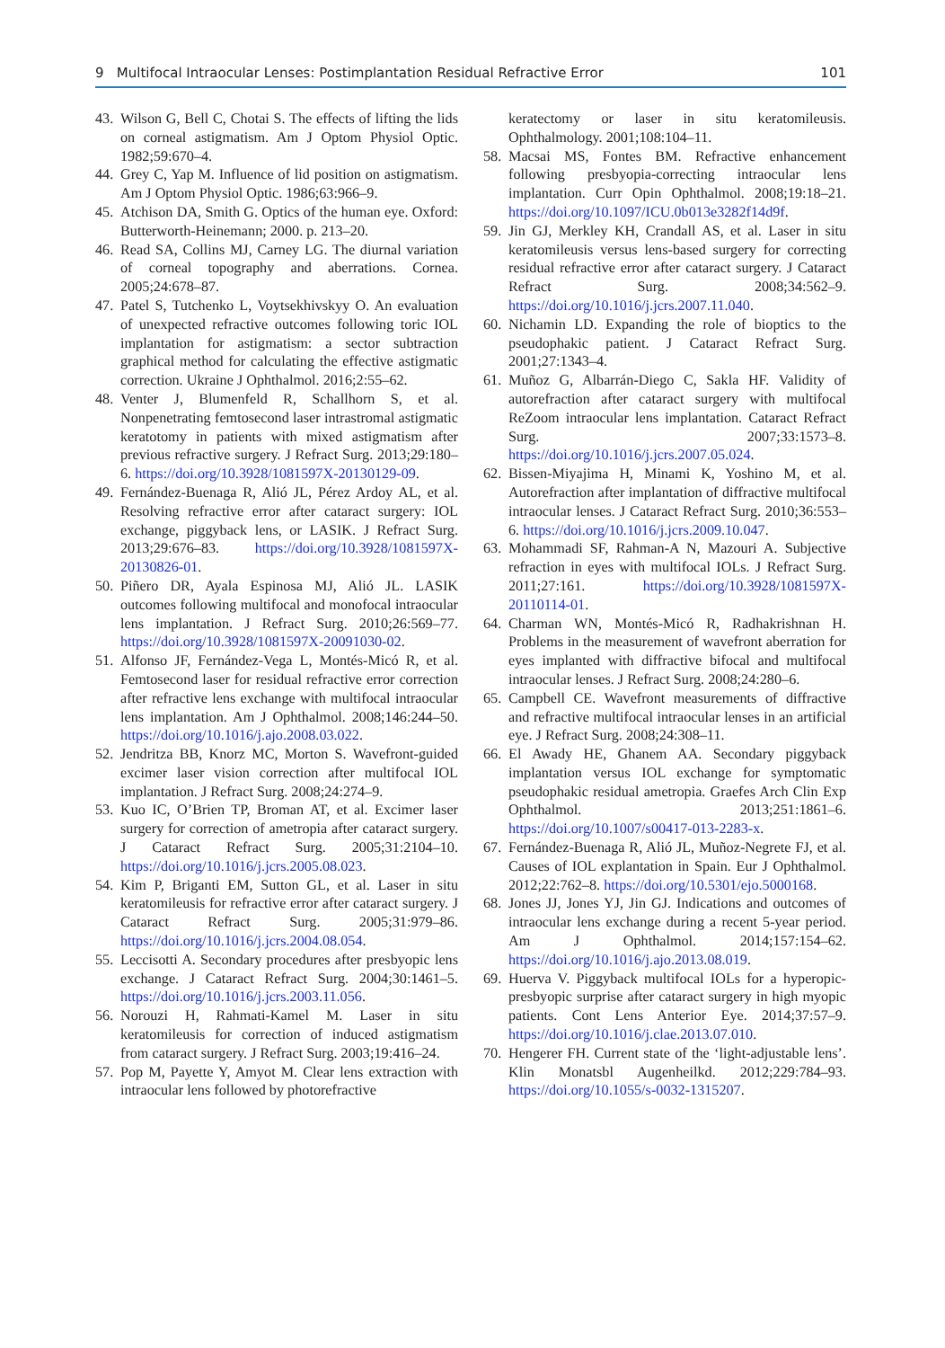9 Multifocal Intraocular Lenses: Postimplantation Residual Refractive Error 101
43. Wilson G, Bell C, Chotai S. The effects of lifting the lids on corneal astigmatism. Am J Optom Physiol Optic. 1982;59:670–4.
44. Grey C, Yap M. Influence of lid position on astigmatism. Am J Optom Physiol Optic. 1986;63:966–9.
45. Atchison DA, Smith G. Optics of the human eye. Oxford: Butterworth-Heinemann; 2000. p. 213–20.
46. Read SA, Collins MJ, Carney LG. The diurnal variation of corneal topography and aberrations. Cornea. 2005;24:678–87.
47. Patel S, Tutchenko L, Voytsekhivskyy O. An evaluation of unexpected refractive outcomes following toric IOL implantation for astigmatism: a sector subtraction graphical method for calculating the effective astigmatic correction. Ukraine J Ophthalmol. 2016;2:55–62.
48. Venter J, Blumenfeld R, Schallhorn S, et al. Nonpenetrating femtosecond laser intrastromal astigmatic keratotomy in patients with mixed astigmatism after previous refractive surgery. J Refract Surg. 2013;29:180–6. https://doi.org/10.3928/1081597X-20130129-09.
49. Fernández-Buenaga R, Alió JL, Pérez Ardoy AL, et al. Resolving refractive error after cataract surgery: IOL exchange, piggyback lens, or LASIK. J Refract Surg. 2013;29:676–83. https://doi.org/10.3928/1081597X-20130826-01.
50. Piñero DR, Ayala Espinosa MJ, Alió JL. LASIK outcomes following multifocal and monofocal intraocular lens implantation. J Refract Surg. 2010;26:569–77. https://doi.org/10.3928/1081597X-20091030-02.
51. Alfonso JF, Fernández-Vega L, Montés-Micó R, et al. Femtosecond laser for residual refractive error correction after refractive lens exchange with multifocal intraocular lens implantation. Am J Ophthalmol. 2008;146:244–50. https://doi.org/10.1016/j.ajo.2008.03.022.
52. Jendritza BB, Knorz MC, Morton S. Wavefront-guided excimer laser vision correction after multifocal IOL implantation. J Refract Surg. 2008;24:274–9.
53. Kuo IC, O’Brien TP, Broman AT, et al. Excimer laser surgery for correction of ametropia after cataract surgery. J Cataract Refract Surg. 2005;31:2104–10. https://doi.org/10.1016/j.jcrs.2005.08.023.
54. Kim P, Briganti EM, Sutton GL, et al. Laser in situ keratomileusis for refractive error after cataract surgery. J Cataract Refract Surg. 2005;31:979–86. https://doi.org/10.1016/j.jcrs.2004.08.054.
55. Leccisotti A. Secondary procedures after presbyopic lens exchange. J Cataract Refract Surg. 2004;30:1461–5. https://doi.org/10.1016/j.jcrs.2003.11.056.
56. Norouzi H, Rahmati-Kamel M. Laser in situ keratomileusis for correction of induced astigmatism from cataract surgery. J Refract Surg. 2003;19:416–24.
57. Pop M, Payette Y, Amyot M. Clear lens extraction with intraocular lens followed by photorefractive
keratectomy or laser in situ keratomileusis. Ophthalmology. 2001;108:104–11.
58. Macsai MS, Fontes BM. Refractive enhancement following presbyopia-correcting intraocular lens implantation. Curr Opin Ophthalmol. 2008;19:18–21. https://doi.org/10.1097/ICU.0b013e3282f14d9f.
59. Jin GJ, Merkley KH, Crandall AS, et al. Laser in situ keratomileusis versus lens-based surgery for correcting residual refractive error after cataract surgery. J Cataract Refract Surg. 2008;34:562–9. https://doi.org/10.1016/j.jcrs.2007.11.040.
60. Nichamin LD. Expanding the role of bioptics to the pseudophakic patient. J Cataract Refract Surg. 2001;27:1343–4.
61. Muñoz G, Albarrán-Diego C, Sakla HF. Validity of autorefraction after cataract surgery with multifocal ReZoom intraocular lens implantation. Cataract Refract Surg. 2007;33:1573–8. https://doi.org/10.1016/j.jcrs.2007.05.024.
62. Bissen-Miyajima H, Minami K, Yoshino M, et al. Autorefraction after implantation of diffractive multifocal intraocular lenses. J Cataract Refract Surg. 2010;36:553–6. https://doi.org/10.1016/j.jcrs.2009.10.047.
63. Mohammadi SF, Rahman-A N, Mazouri A. Subjective refraction in eyes with multifocal IOLs. J Refract Surg. 2011;27:161. https://doi.org/10.3928/1081597X-20110114-01.
64. Charman WN, Montés-Micó R, Radhakrishnan H. Problems in the measurement of wavefront aberration for eyes implanted with diffractive bifocal and multifocal intraocular lenses. J Refract Surg. 2008;24:280–6.
65. Campbell CE. Wavefront measurements of diffractive and refractive multifocal intraocular lenses in an artificial eye. J Refract Surg. 2008;24:308–11.
66. El Awady HE, Ghanem AA. Secondary piggyback implantation versus IOL exchange for symptomatic pseudophakic residual ametropia. Graefes Arch Clin Exp Ophthalmol. 2013;251:1861–6. https://doi.org/10.1007/s00417-013-2283-x.
67. Fernández-Buenaga R, Alió JL, Muñoz-Negrete FJ, et al. Causes of IOL explantation in Spain. Eur J Ophthalmol. 2012;22:762–8. https://doi.org/10.5301/ejo.5000168.
68. Jones JJ, Jones YJ, Jin GJ. Indications and outcomes of intraocular lens exchange during a recent 5-year period. Am J Ophthalmol. 2014;157:154–62. https://doi.org/10.1016/j.ajo.2013.08.019.
69. Huerva V. Piggyback multifocal IOLs for a hyperopic-presbyopic surprise after cataract surgery in high myopic patients. Cont Lens Anterior Eye. 2014;37:57–9. https://doi.org/10.1016/j.clae.2013.07.010.
70. Hengerer FH. Current state of the ‘light-adjustable lens’. Klin Monatsbl Augenheilkd. 2012;229:784–93. https://doi.org/10.1055/s-0032-1315207.